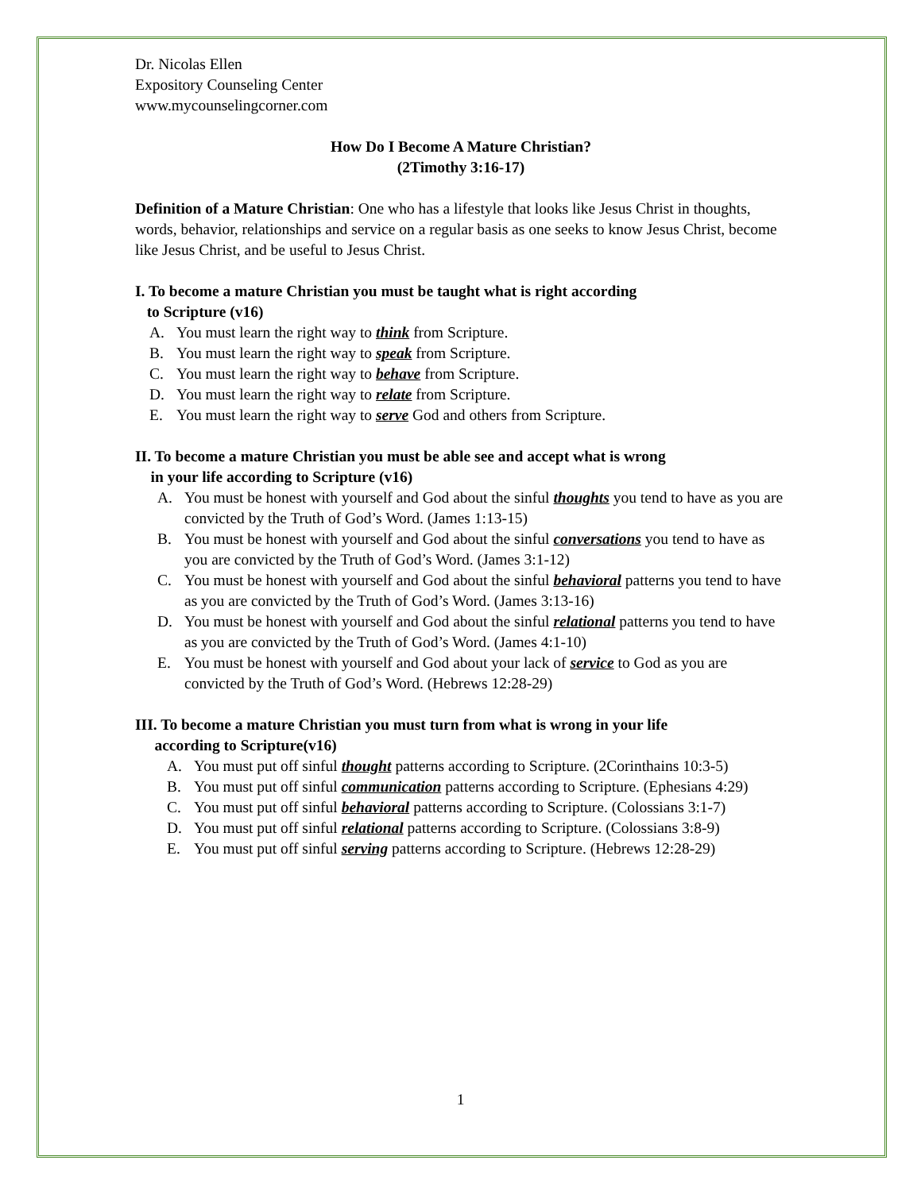Dr. Nicolas Ellen
Expository Counseling Center
www.mycounselingcorner.com
How Do I Become A Mature Christian?
(2Timothy 3:16-17)
Definition of a Mature Christian: One who has a lifestyle that looks like Jesus Christ in thoughts, words, behavior, relationships and service on a regular basis as one seeks to know Jesus Christ, become like Jesus Christ, and be useful to Jesus Christ.
I. To become a mature Christian you must be taught what is right according
to Scripture (v16)
A. You must learn the right way to think from Scripture.
B. You must learn the right way to speak from Scripture.
C. You must learn the right way to behave from Scripture.
D. You must learn the right way to relate from Scripture.
E. You must learn the right way to serve God and others from Scripture.
II. To become a mature Christian you must be able see and accept what is wrong
in your life according to Scripture (v16)
A. You must be honest with yourself and God about the sinful thoughts you tend to have as you are convicted by the Truth of God’s Word. (James 1:13-15)
B. You must be honest with yourself and God about the sinful conversations you tend to have as you are convicted by the Truth of God’s Word. (James 3:1-12)
C. You must be honest with yourself and God about the sinful behavioral patterns you tend to have as you are convicted by the Truth of God’s Word. (James 3:13-16)
D. You must be honest with yourself and God about the sinful relational patterns you tend to have as you are convicted by the Truth of God’s Word. (James 4:1-10)
E. You must be honest with yourself and God about your lack of service to God as you are convicted by the Truth of God’s Word. (Hebrews 12:28-29)
III. To become a mature Christian you must turn from what is wrong in your life
according to Scripture(v16)
A. You must put off sinful thought patterns according to Scripture. (2Corinthains 10:3-5)
B. You must put off sinful communication patterns according to Scripture. (Ephesians 4:29)
C. You must put off sinful behavioral patterns according to Scripture. (Colossians 3:1-7)
D. You must put off sinful relational patterns according to Scripture. (Colossians 3:8-9)
E. You must put off sinful serving patterns according to Scripture. (Hebrews 12:28-29)
1